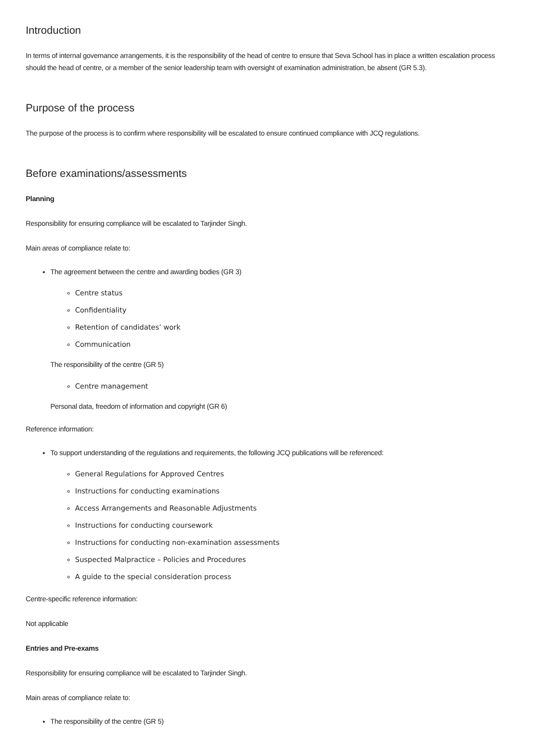Introduction
In terms of internal governance arrangements, it is the responsibility of the head of centre to ensure that Seva School has in place a written escalation process should the head of centre, or a member of the senior leadership team with oversight of examination administration, be absent (GR 5.3).
Purpose of the process
The purpose of the process is to confirm where responsibility will be escalated to ensure continued compliance with JCQ regulations.
Before examinations/assessments
Planning
Responsibility for ensuring compliance will be escalated to Tarjinder Singh.
Main areas of compliance relate to:
The agreement between the centre and awarding bodies (GR 3)
Centre status
Confidentiality
Retention of candidates’ work
Communication
The responsibility of the centre (GR 5)
Centre management
Personal data, freedom of information and copyright (GR 6)
Reference information:
To support understanding of the regulations and requirements, the following JCQ publications will be referenced:
General Regulations for Approved Centres
Instructions for conducting examinations
Access Arrangements and Reasonable Adjustments
Instructions for conducting coursework
Instructions for conducting non-examination assessments
Suspected Malpractice – Policies and Procedures
A guide to the special consideration process
Centre-specific reference information:
Not applicable
Entries and Pre-exams
Responsibility for ensuring compliance will be escalated to Tarjinder Singh.
Main areas of compliance relate to:
The responsibility of the centre (GR 5)